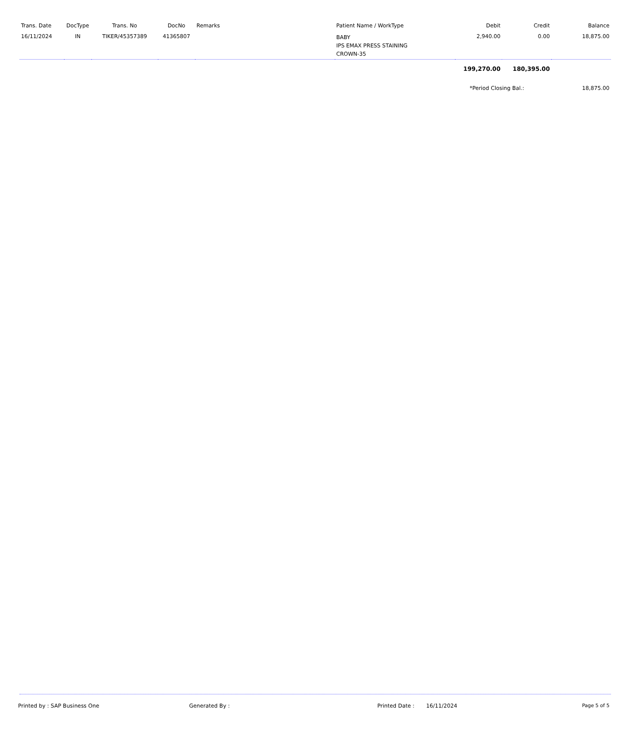| Trans. Date | DocType | Trans. No | DocNo | Remarks | Patient Name / WorkType | Debit | Credit | Balance |
| --- | --- | --- | --- | --- | --- | --- | --- | --- |
| 16/11/2024 | IN | TIKER/45357389 | 41365807 | | BABY IPS EMAX PRESS STAINING CROWN-35 | 2,940.00 | 0.00 | 18,875.00 |
| | | | | | | 199,270.00 | 180,395.00 | |
| | | | | | | *Period Closing Bal.: | | 18,875.00 |
Printed by : SAP Business One Generated By : Printed Date : 16/11/2024 Page 5 of 5